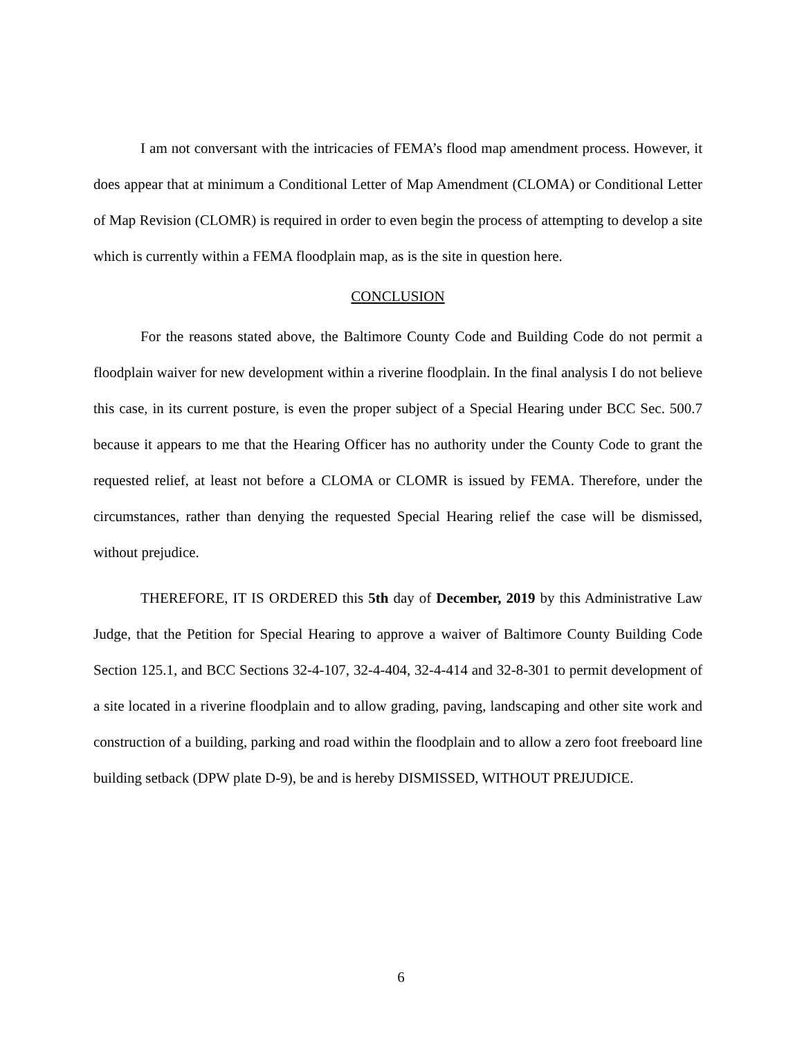I am not conversant with the intricacies of FEMA’s flood map amendment process. However, it does appear that at minimum a Conditional Letter of Map Amendment (CLOMA) or Conditional Letter of Map Revision (CLOMR) is required in order to even begin the process of attempting to develop a site which is currently within a FEMA floodplain map, as is the site in question here.
CONCLUSION
For the reasons stated above, the Baltimore County Code and Building Code do not permit a floodplain waiver for new development within a riverine floodplain. In the final analysis I do not believe this case, in its current posture, is even the proper subject of a Special Hearing under BCC Sec. 500.7 because it appears to me that the Hearing Officer has no authority under the County Code to grant the requested relief, at least not before a CLOMA or CLOMR is issued by FEMA. Therefore, under the circumstances, rather than denying the requested Special Hearing relief the case will be dismissed, without prejudice.
THEREFORE, IT IS ORDERED this 5th day of December, 2019 by this Administrative Law Judge, that the Petition for Special Hearing to approve a waiver of Baltimore County Building Code Section 125.1, and BCC Sections 32-4-107, 32-4-404, 32-4-414 and 32-8-301 to permit development of a site located in a riverine floodplain and to allow grading, paving, landscaping and other site work and construction of a building, parking and road within the floodplain and to allow a zero foot freeboard line building setback (DPW plate D-9), be and is hereby DISMISSED, WITHOUT PREJUDICE.
6